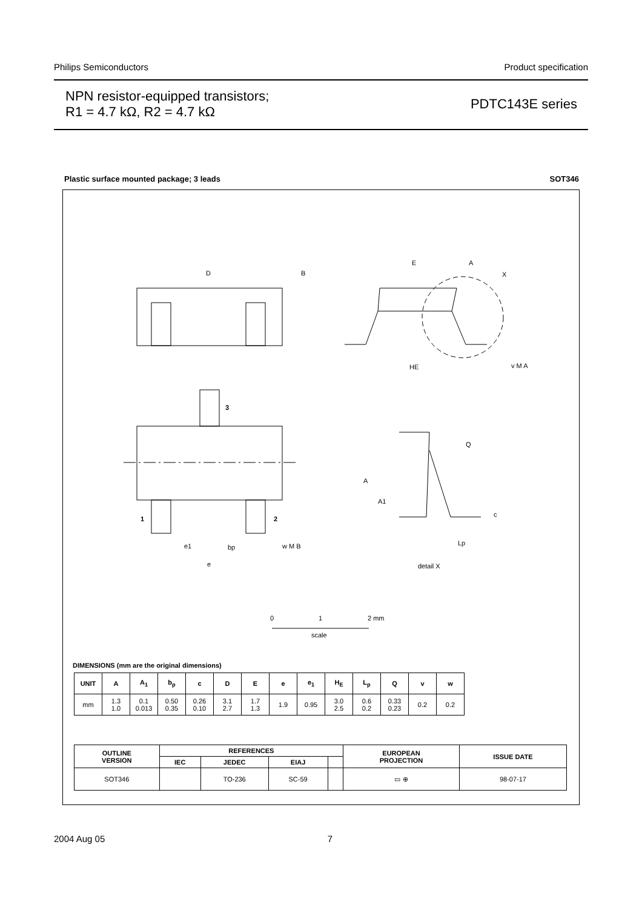Philips Semiconductors Product specification
NPN resistor-equipped transistors;
R1 = 4.7 kΩ, R2 = 4.7 kΩ
PDTC143E series
Plastic surface mounted package; 3 leads SOT346
D
B
E
A
X
HE
v M A
3
1
2
e1
bp
w M B
e
A
A1
Q
c
Lp
detail X
0
1
2 mm
scale
DIMENSIONS (mm are the original dimensions)
| UNIT | A | A<sub>1</sub> | b<sub>p</sub> | c | D | E | e | e<sub>1</sub> | H<sub>E</sub> | L<sub>p</sub> | Q | v | w |
| --- | --- | --- | --- | --- | --- | --- | --- | --- | --- | --- | --- | --- | --- |
| mm | 1.3 1.0 | 0.1 0.013 | 0.50 0.35 | 0.26 0.10 | 3.1 2.7 | 1.7 1.3 | 1.9 | 0.95 | 3.0 2.5 | 0.6 0.2 | 0.33 0.23 | 0.2 | 0.2 |
| OUTLINE VERSION | REFERENCES | | | | EUROPEAN PROJECTION | ISSUE DATE |
| --- | --- | --- | --- | --- | --- | --- |
| | IEC | JEDEC | EIAJ | | | |
| SOT346 | | TO-236 | SC-59 | | ▭ ⊕ | 98-07-17 |
2004 Aug 05 7